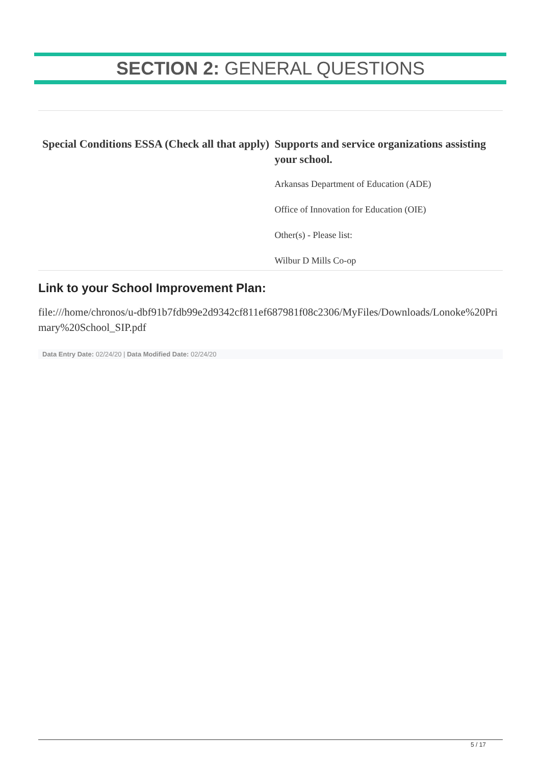SECTION 2: GENERAL QUESTIONS
Special Conditions ESSA (Check all that apply) Supports and service organizations assisting your school.
Arkansas Department of Education (ADE)
Office of Innovation for Education (OIE)
Other(s) - Please list:
Wilbur D Mills Co-op
Link to your School Improvement Plan:
file:///home/chronos/u-dbf91b7fdb99e2d9342cf811ef687981f08c2306/MyFiles/Downloads/Lonoke%20Primary%20School_SIP.pdf
Data Entry Date: 02/24/20 | Data Modified Date: 02/24/20
5 / 17